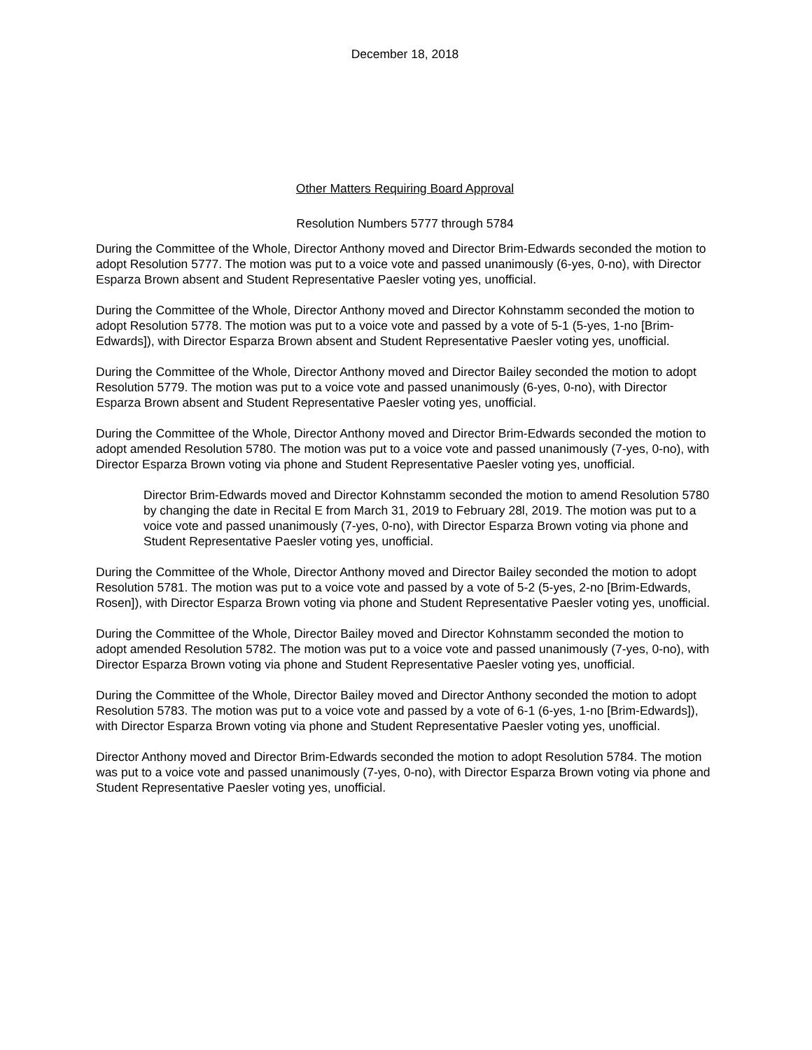December 18, 2018
Other Matters Requiring Board Approval
Resolution Numbers 5777 through 5784
During the Committee of the Whole, Director Anthony moved and Director Brim-Edwards seconded the motion to adopt Resolution 5777. The motion was put to a voice vote and passed unanimously (6-yes, 0-no), with Director Esparza Brown absent and Student Representative Paesler voting yes, unofficial.
During the Committee of the Whole, Director Anthony moved and Director Kohnstamm seconded the motion to adopt Resolution 5778. The motion was put to a voice vote and passed by a vote of 5-1 (5-yes, 1-no [Brim-Edwards]), with Director Esparza Brown absent and Student Representative Paesler voting yes, unofficial.
During the Committee of the Whole, Director Anthony moved and Director Bailey seconded the motion to adopt Resolution 5779. The motion was put to a voice vote and passed unanimously (6-yes, 0-no), with Director Esparza Brown absent and Student Representative Paesler voting yes, unofficial.
During the Committee of the Whole, Director Anthony moved and Director Brim-Edwards seconded the motion to adopt amended Resolution 5780. The motion was put to a voice vote and passed unanimously (7-yes, 0-no), with Director Esparza Brown voting via phone and Student Representative Paesler voting yes, unofficial.
Director Brim-Edwards moved and Director Kohnstamm seconded the motion to amend Resolution 5780 by changing the date in Recital E from March 31, 2019 to February 28l, 2019. The motion was put to a voice vote and passed unanimously (7-yes, 0-no), with Director Esparza Brown voting via phone and Student Representative Paesler voting yes, unofficial.
During the Committee of the Whole, Director Anthony moved and Director Bailey seconded the motion to adopt Resolution 5781. The motion was put to a voice vote and passed by a vote of 5-2 (5-yes, 2-no [Brim-Edwards, Rosen]), with Director Esparza Brown voting via phone and Student Representative Paesler voting yes, unofficial.
During the Committee of the Whole, Director Bailey moved and Director Kohnstamm seconded the motion to adopt amended Resolution 5782. The motion was put to a voice vote and passed unanimously (7-yes, 0-no), with Director Esparza Brown voting via phone and Student Representative Paesler voting yes, unofficial.
During the Committee of the Whole, Director Bailey moved and Director Anthony seconded the motion to adopt Resolution 5783. The motion was put to a voice vote and passed by a vote of 6-1 (6-yes, 1-no [Brim-Edwards]), with Director Esparza Brown voting via phone and Student Representative Paesler voting yes, unofficial.
Director Anthony moved and Director Brim-Edwards seconded the motion to adopt Resolution 5784. The motion was put to a voice vote and passed unanimously (7-yes, 0-no), with Director Esparza Brown voting via phone and Student Representative Paesler voting yes, unofficial.